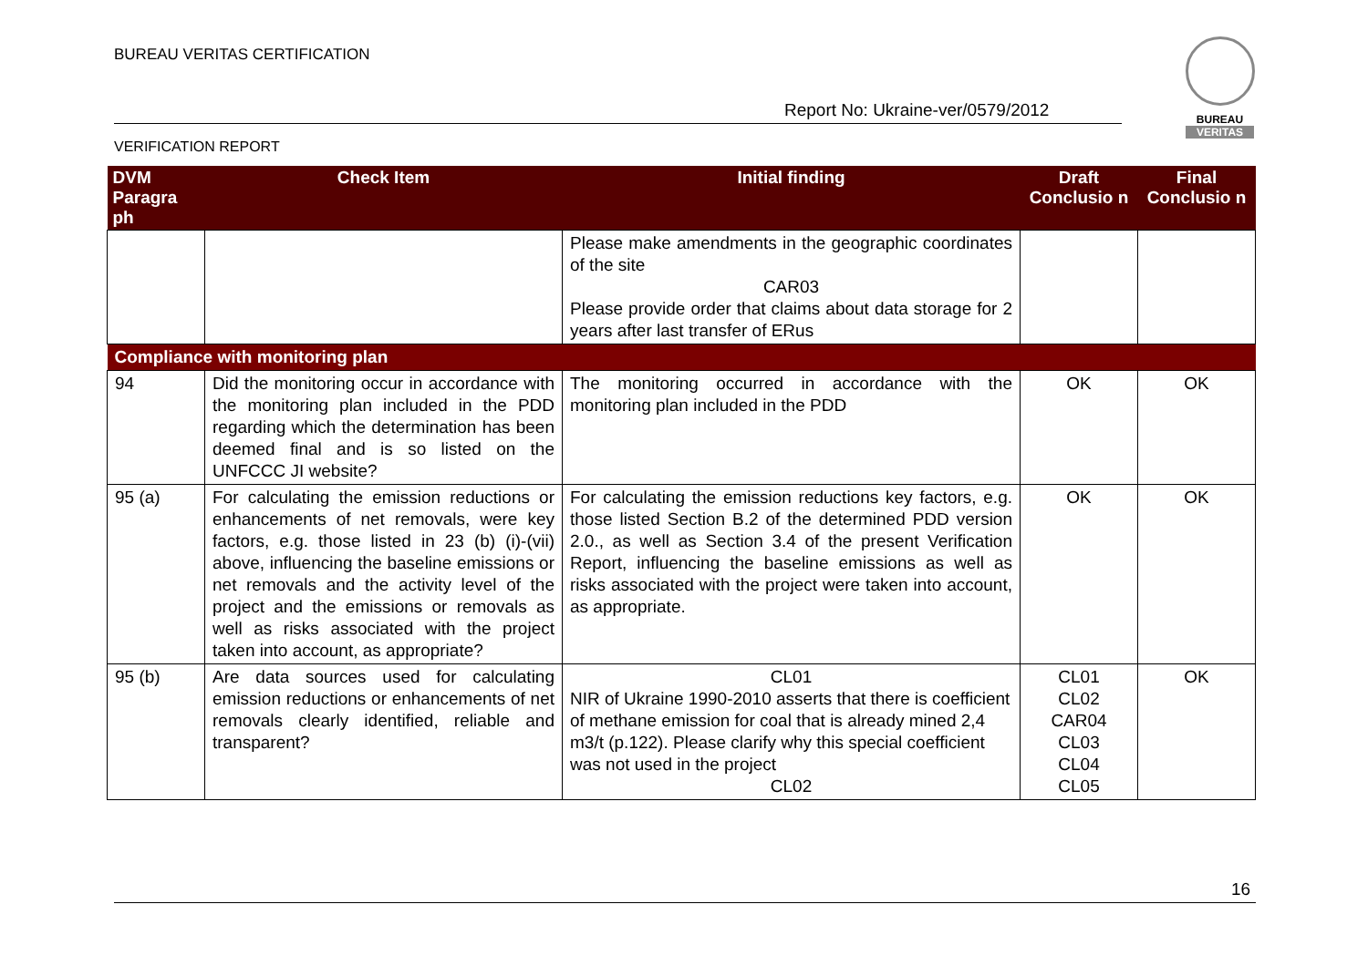BUREAU VERITAS CERTIFICATION
Report No: Ukraine-ver/0579/2012
VERIFICATION REPORT
BUREAU
VERITAS
| DVM Paragra ph | Check Item | Initial finding | Draft Conclusio n | Final Conclusio n |
| --- | --- | --- | --- | --- |
| | | Please make amendments in the geographic coordinates of the site CAR03 Please provide order that claims about data storage for 2 years after last transfer of ERus | | |
| Compliance with monitoring plan | | | | |
| 94 | Did the monitoring occur in accordance with the monitoring plan included in the PDD regarding which the determination has been deemed final and is so listed on the UNFCCC JI website? | The monitoring occurred in accordance with the monitoring plan included in the PDD | OK | OK |
| 95 (a) | For calculating the emission reductions or enhancements of net removals, were key factors, e.g. those listed in 23 (b) (i)-(vii) above, influencing the baseline emissions or net removals and the activity level of the project and the emissions or removals as well as risks associated with the project taken into account, as appropriate? | For calculating the emission reductions key factors, e.g. those listed Section B.2 of the determined PDD version 2.0., as well as Section 3.4 of the present Verification Report, influencing the baseline emissions as well as risks associated with the project were taken into account, as appropriate. | OK | OK |
| 95 (b) | Are data sources used for calculating emission reductions or enhancements of net removals clearly identified, reliable and transparent? | CL01 NIR of Ukraine 1990-2010 asserts that there is coefficient of methane emission for coal that is already mined 2,4 m3/t (p.122). Please clarify why this special coefficient was not used in the project CL02 | CL01 CL02 CAR04 CL03 CL04 CL05 | OK |
16